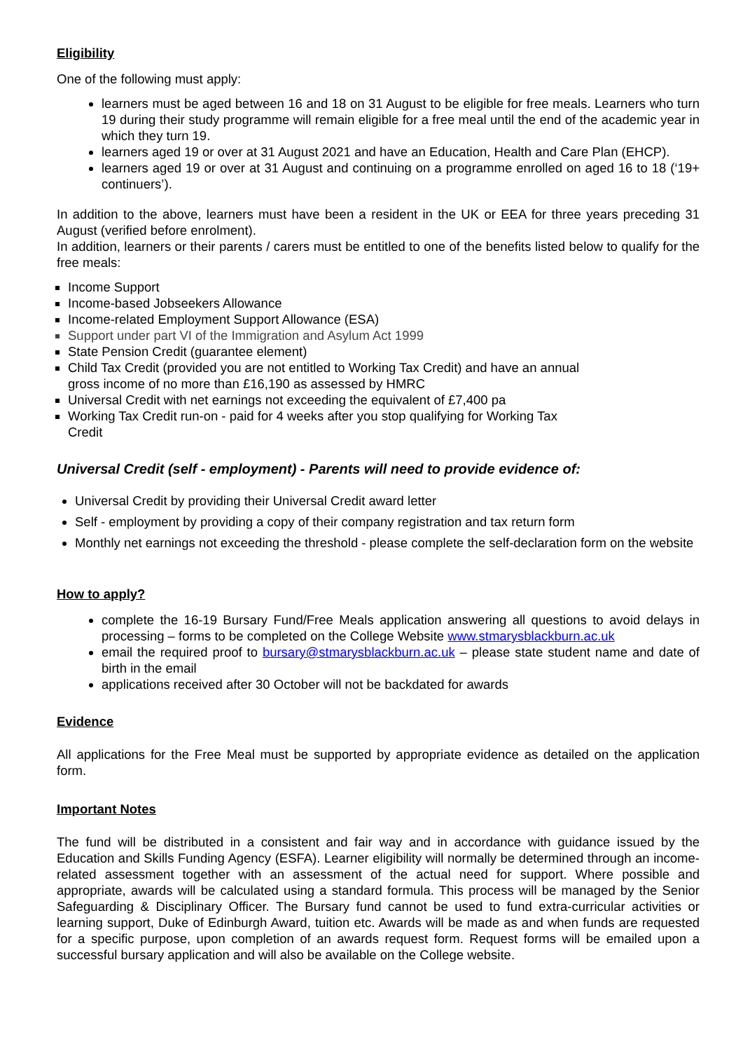Eligibility
One of the following must apply:
learners must be aged between 16 and 18 on 31 August to be eligible for free meals. Learners who turn 19 during their study programme will remain eligible for a free meal until the end of the academic year in which they turn 19.
learners aged 19 or over at 31 August 2021 and have an Education, Health and Care Plan (EHCP).
learners aged 19 or over at 31 August and continuing on a programme enrolled on aged 16 to 18 (‘19+ continuers’).
In addition to the above, learners must have been a resident in the UK or EEA for three years preceding 31 August (verified before enrolment).
In addition, learners or their parents / carers must be entitled to one of the benefits listed below to qualify for the free meals:
Income Support
Income-based Jobseekers Allowance
Income-related Employment Support Allowance (ESA)
Support under part VI of the Immigration and Asylum Act 1999
State Pension Credit (guarantee element)
Child Tax Credit (provided you are not entitled to Working Tax Credit) and have an annual
gross income of no more than £16,190 as assessed by HMRC
Universal Credit with net earnings not exceeding the equivalent of £7,400 pa
Working Tax Credit run-on - paid for 4 weeks after you stop qualifying for Working Tax
Credit
Universal Credit (self - employment) - Parents will need to provide evidence of:
Universal Credit by providing their Universal Credit award letter
Self - employment by providing a copy of their company registration and tax return form
Monthly net earnings not exceeding the threshold - please complete the self-declaration form on the website
How to apply?
complete the 16-19 Bursary Fund/Free Meals application answering all questions to avoid delays in processing – forms to be completed on the College Website www.stmarysblackburn.ac.uk
email the required proof to bursary@stmarysblackburn.ac.uk – please state student name and date of birth in the email
applications received after 30 October will not be backdated for awards
Evidence
All applications for the Free Meal must be supported by appropriate evidence as detailed on the application form.
Important Notes
The fund will be distributed in a consistent and fair way and in accordance with guidance issued by the Education and Skills Funding Agency (ESFA). Learner eligibility will normally be determined through an income-related assessment together with an assessment of the actual need for support. Where possible and appropriate, awards will be calculated using a standard formula. This process will be managed by the Senior Safeguarding & Disciplinary Officer. The Bursary fund cannot be used to fund extra-curricular activities or learning support, Duke of Edinburgh Award, tuition etc. Awards will be made as and when funds are requested for a specific purpose, upon completion of an awards request form. Request forms will be emailed upon a successful bursary application and will also be available on the College website.